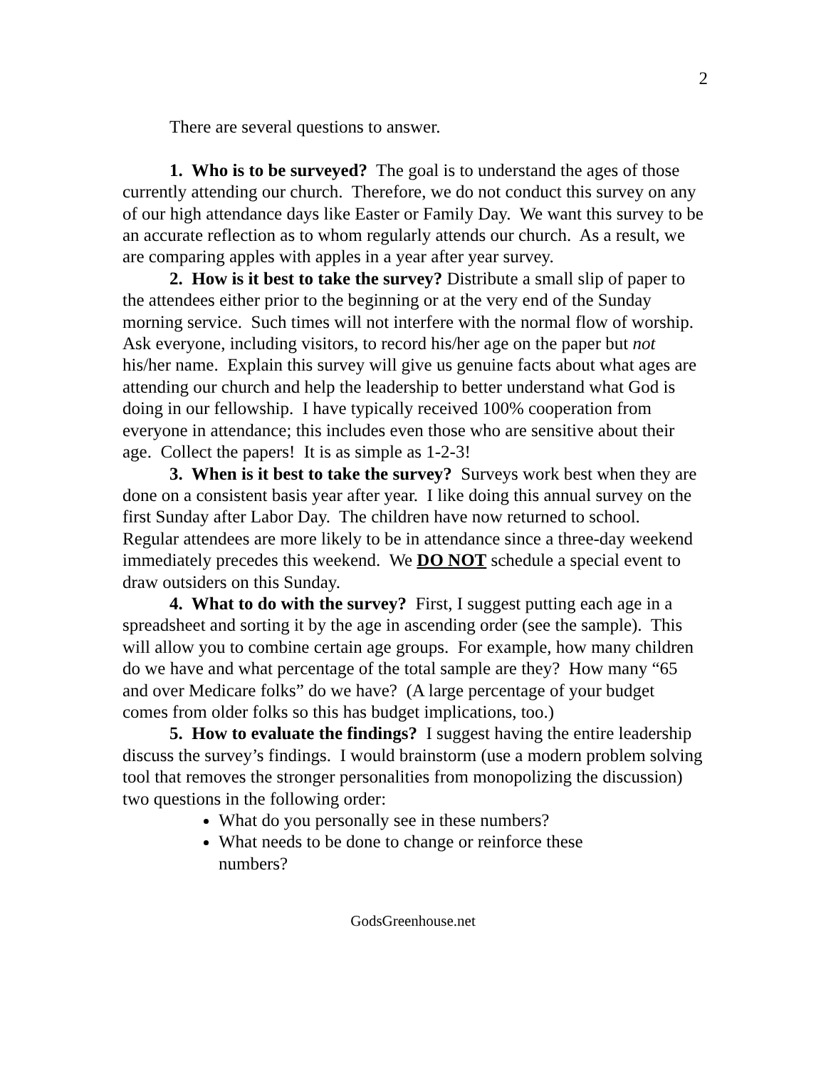2
There are several questions to answer.
1. Who is to be surveyed? The goal is to understand the ages of those currently attending our church. Therefore, we do not conduct this survey on any of our high attendance days like Easter or Family Day. We want this survey to be an accurate reflection as to whom regularly attends our church. As a result, we are comparing apples with apples in a year after year survey.
2. How is it best to take the survey? Distribute a small slip of paper to the attendees either prior to the beginning or at the very end of the Sunday morning service. Such times will not interfere with the normal flow of worship. Ask everyone, including visitors, to record his/her age on the paper but not his/her name. Explain this survey will give us genuine facts about what ages are attending our church and help the leadership to better understand what God is doing in our fellowship. I have typically received 100% cooperation from everyone in attendance; this includes even those who are sensitive about their age. Collect the papers! It is as simple as 1-2-3!
3. When is it best to take the survey? Surveys work best when they are done on a consistent basis year after year. I like doing this annual survey on the first Sunday after Labor Day. The children have now returned to school. Regular attendees are more likely to be in attendance since a three-day weekend immediately precedes this weekend. We DO NOT schedule a special event to draw outsiders on this Sunday.
4. What to do with the survey? First, I suggest putting each age in a spreadsheet and sorting it by the age in ascending order (see the sample). This will allow you to combine certain age groups. For example, how many children do we have and what percentage of the total sample are they? How many “65 and over Medicare folks” do we have? (A large percentage of your budget comes from older folks so this has budget implications, too.)
5. How to evaluate the findings? I suggest having the entire leadership discuss the survey’s findings. I would brainstorm (use a modern problem solving tool that removes the stronger personalities from monopolizing the discussion) two questions in the following order:
What do you personally see in these numbers?
What needs to be done to change or reinforce these
numbers?
GodsGreenhouse.net